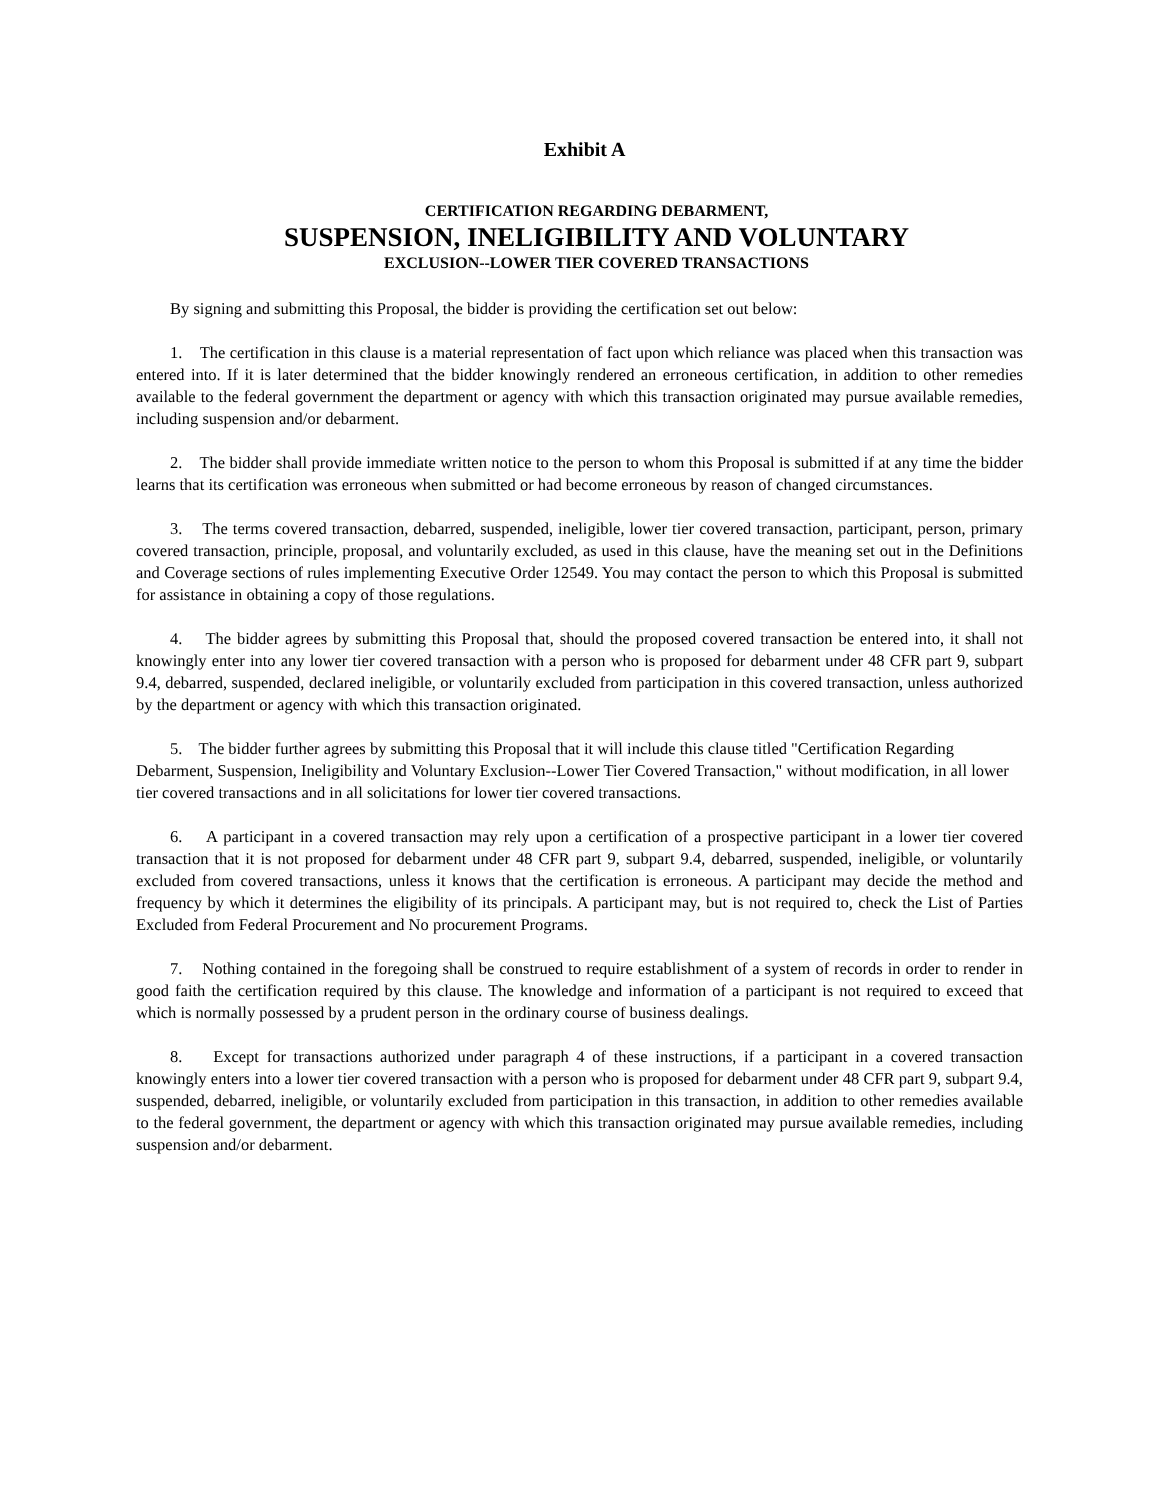Exhibit A
CERTIFICATION REGARDING DEBARMENT,
SUSPENSION, INELIGIBILITY AND VOLUNTARY
EXCLUSION--LOWER TIER COVERED TRANSACTIONS
By signing and submitting this Proposal, the bidder is providing the certification set out below:
1. The certification in this clause is a material representation of fact upon which reliance was placed when this transaction was entered into. If it is later determined that the bidder knowingly rendered an erroneous certification, in addition to other remedies available to the federal government the department or agency with which this transaction originated may pursue available remedies, including suspension and/or debarment.
2. The bidder shall provide immediate written notice to the person to whom this Proposal is submitted if at any time the bidder learns that its certification was erroneous when submitted or had become erroneous by reason of changed circumstances.
3. The terms covered transaction, debarred, suspended, ineligible, lower tier covered transaction, participant, person, primary covered transaction, principle, proposal, and voluntarily excluded, as used in this clause, have the meaning set out in the Definitions and Coverage sections of rules implementing Executive Order 12549. You may contact the person to which this Proposal is submitted for assistance in obtaining a copy of those regulations.
4. The bidder agrees by submitting this Proposal that, should the proposed covered transaction be entered into, it shall not knowingly enter into any lower tier covered transaction with a person who is proposed for debarment under 48 CFR part 9, subpart 9.4, debarred, suspended, declared ineligible, or voluntarily excluded from participation in this covered transaction, unless authorized by the department or agency with which this transaction originated.
5. The bidder further agrees by submitting this Proposal that it will include this clause titled "Certification Regarding Debarment, Suspension, Ineligibility and Voluntary Exclusion--Lower Tier Covered Transaction," without modification, in all lower tier covered transactions and in all solicitations for lower tier covered transactions.
6. A participant in a covered transaction may rely upon a certification of a prospective participant in a lower tier covered transaction that it is not proposed for debarment under 48 CFR part 9, subpart 9.4, debarred, suspended, ineligible, or voluntarily excluded from covered transactions, unless it knows that the certification is erroneous. A participant may decide the method and frequency by which it determines the eligibility of its principals. A participant may, but is not required to, check the List of Parties Excluded from Federal Procurement and No procurement Programs.
7. Nothing contained in the foregoing shall be construed to require establishment of a system of records in order to render in good faith the certification required by this clause. The knowledge and information of a participant is not required to exceed that which is normally possessed by a prudent person in the ordinary course of business dealings.
8. Except for transactions authorized under paragraph 4 of these instructions, if a participant in a covered transaction knowingly enters into a lower tier covered transaction with a person who is proposed for debarment under 48 CFR part 9, subpart 9.4, suspended, debarred, ineligible, or voluntarily excluded from participation in this transaction, in addition to other remedies available to the federal government, the department or agency with which this transaction originated may pursue available remedies, including suspension and/or debarment.